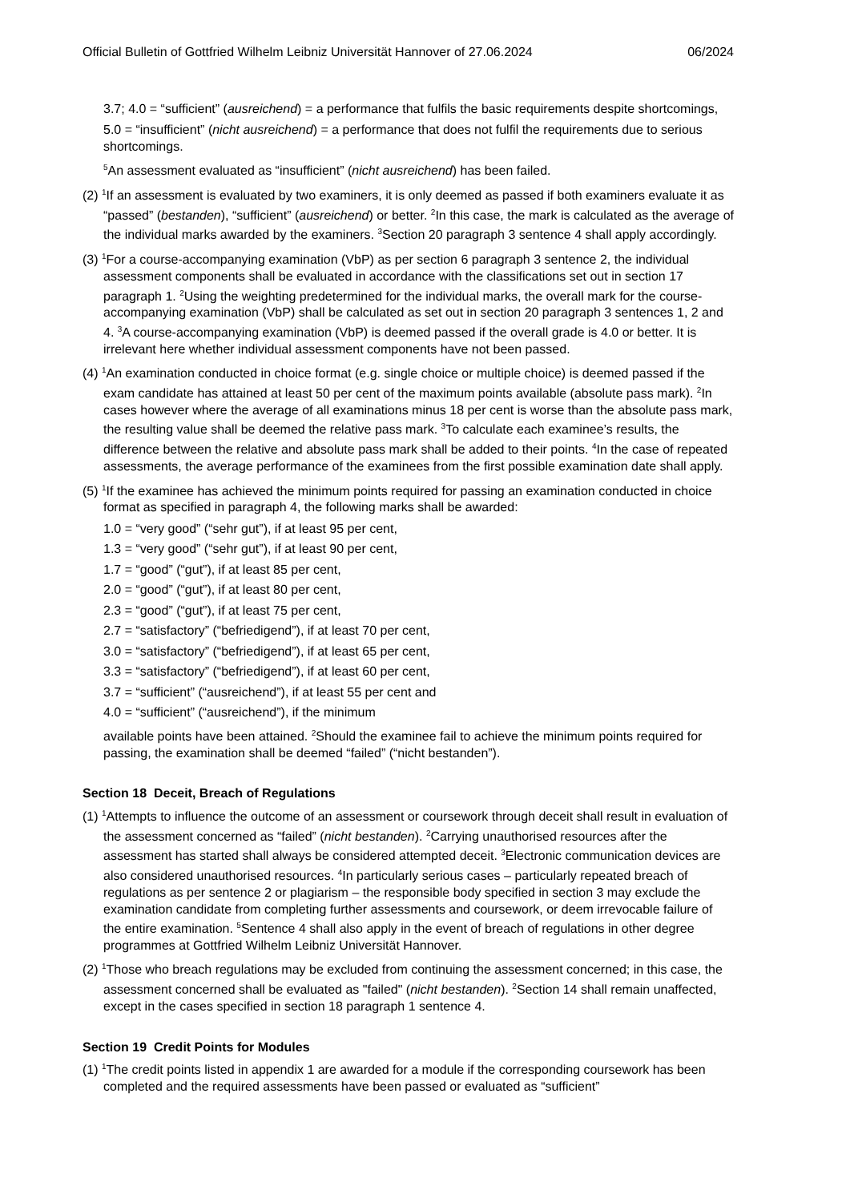Official Bulletin of Gottfried Wilhelm Leibniz Universität Hannover of 27.06.2024 06/2024
3.7; 4.0 = “sufficient” (ausreichend) = a performance that fulfils the basic requirements despite shortcomings,
5.0 = “insufficient” (nicht ausreichend) = a performance that does not fulfil the requirements due to serious shortcomings.
<sup>5</sup> An assessment evaluated as “insufficient” (nicht ausreichend) has been failed.
(2) <sup>1</sup>If an assessment is evaluated by two examiners, it is only deemed as passed if both examiners evaluate it as “passed” (bestanden), “sufficient” (ausreichend) or better. <sup>2</sup>In this case, the mark is calculated as the average of the individual marks awarded by the examiners. <sup>3</sup>Section 20 paragraph 3 sentence 4 shall apply accordingly.
(3) <sup>1</sup>For a course-accompanying examination (VbP) as per section 6 paragraph 3 sentence 2, the individual assessment components shall be evaluated in accordance with the classifications set out in section 17 paragraph 1. <sup>2</sup>Using the weighting predetermined for the individual marks, the overall mark for the course-accompanying examination (VbP) shall be calculated as set out in section 20 paragraph 3 sentences 1, 2 and 4. <sup>3</sup>A course-accompanying examination (VbP) is deemed passed if the overall grade is 4.0 or better. It is irrelevant here whether individual assessment components have not been passed.
(4) <sup>1</sup>An examination conducted in choice format (e.g. single choice or multiple choice) is deemed passed if the exam candidate has attained at least 50 per cent of the maximum points available (absolute pass mark). <sup>2</sup>In cases however where the average of all examinations minus 18 per cent is worse than the absolute pass mark, the resulting value shall be deemed the relative pass mark. <sup>3</sup>To calculate each examinee’s results, the difference between the relative and absolute pass mark shall be added to their points. <sup>4</sup>In the case of repeated assessments, the average performance of the examinees from the first possible examination date shall apply.
(5) <sup>1</sup>If the examinee has achieved the minimum points required for passing an examination conducted in choice format as specified in paragraph 4, the following marks shall be awarded:
1.0 = “very good” (“sehr gut”), if at least 95 per cent,
1.3 = “very good” (“sehr gut”), if at least 90 per cent,
1.7 = “good” (“gut”), if at least 85 per cent,
2.0 = “good” (“gut”), if at least 80 per cent,
2.3 = “good” (“gut”), if at least 75 per cent,
2.7 = “satisfactory” (“befriedigend”), if at least 70 per cent,
3.0 = “satisfactory” (“befriedigend”), if at least 65 per cent,
3.3 = “satisfactory” (“befriedigend”), if at least 60 per cent,
3.7 = “sufficient” (“ausreichend”), if at least 55 per cent and
4.0 = “sufficient” (“ausreichend”), if the minimum
available points have been attained. <sup>2</sup>Should the examinee fail to achieve the minimum points required for passing, the examination shall be deemed “failed” (“nicht bestanden”).
Section 18 Deceit, Breach of Regulations
(1) <sup>1</sup>Attempts to influence the outcome of an assessment or coursework through deceit shall result in evaluation of the assessment concerned as “failed” (nicht bestanden). <sup>2</sup>Carrying unauthorised resources after the assessment has started shall always be considered attempted deceit. <sup>3</sup>Electronic communication devices are also considered unauthorised resources. <sup>4</sup>In particularly serious cases – particularly repeated breach of regulations as per sentence 2 or plagiarism – the responsible body specified in section 3 may exclude the examination candidate from completing further assessments and coursework, or deem irrevocable failure of the entire examination. <sup>5</sup>Sentence 4 shall also apply in the event of breach of regulations in other degree programmes at Gottfried Wilhelm Leibniz Universität Hannover.
(2) <sup>1</sup>Those who breach regulations may be excluded from continuing the assessment concerned; in this case, the assessment concerned shall be evaluated as "failed" (nicht bestanden). <sup>2</sup>Section 14 shall remain unaffected, except in the cases specified in section 18 paragraph 1 sentence 4.
Section 19 Credit Points for Modules
(1) <sup>1</sup>The credit points listed in appendix 1 are awarded for a module if the corresponding coursework has been completed and the required assessments have been passed or evaluated as “sufficient”